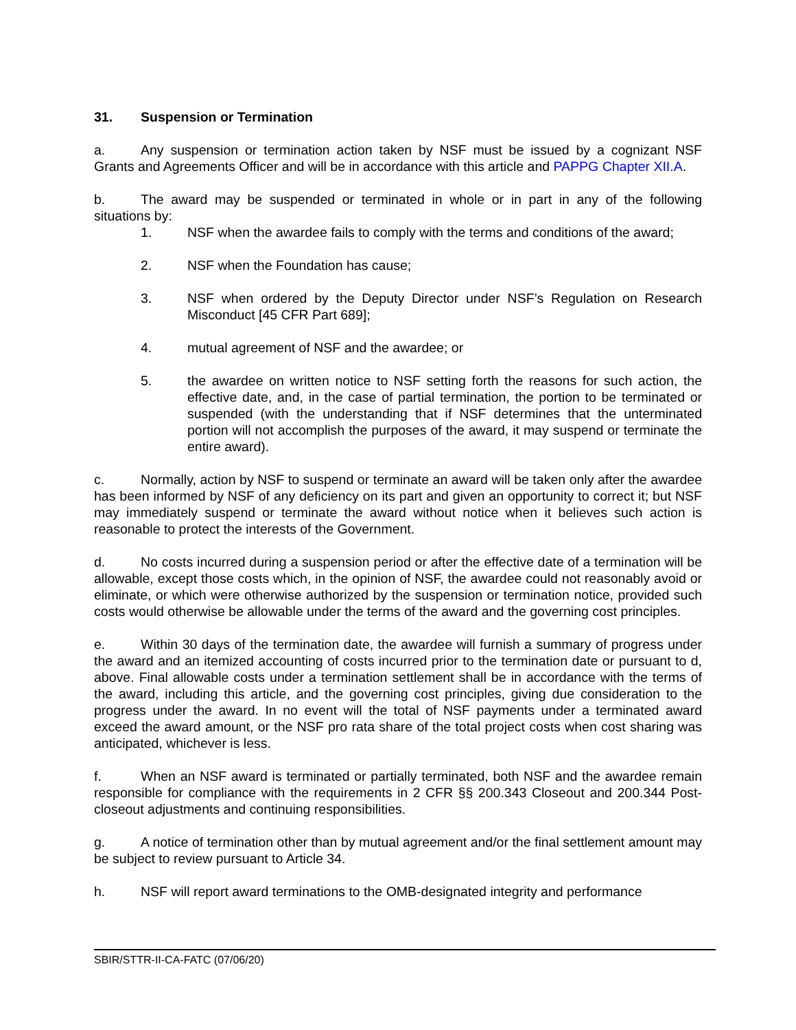31. Suspension or Termination
a. Any suspension or termination action taken by NSF must be issued by a cognizant NSF Grants and Agreements Officer and will be in accordance with this article and PAPPG Chapter XII.A.
b. The award may be suspended or terminated in whole or in part in any of the following situations by:
1. NSF when the awardee fails to comply with the terms and conditions of the award;
2. NSF when the Foundation has cause;
3. NSF when ordered by the Deputy Director under NSF’s Regulation on Research Misconduct [45 CFR Part 689];
4. mutual agreement of NSF and the awardee; or
5. the awardee on written notice to NSF setting forth the reasons for such action, the effective date, and, in the case of partial termination, the portion to be terminated or suspended (with the understanding that if NSF determines that the unterminated portion will not accomplish the purposes of the award, it may suspend or terminate the entire award).
c. Normally, action by NSF to suspend or terminate an award will be taken only after the awardee has been informed by NSF of any deficiency on its part and given an opportunity to correct it; but NSF may immediately suspend or terminate the award without notice when it believes such action is reasonable to protect the interests of the Government.
d. No costs incurred during a suspension period or after the effective date of a termination will be allowable, except those costs which, in the opinion of NSF, the awardee could not reasonably avoid or eliminate, or which were otherwise authorized by the suspension or termination notice, provided such costs would otherwise be allowable under the terms of the award and the governing cost principles.
e. Within 30 days of the termination date, the awardee will furnish a summary of progress under the award and an itemized accounting of costs incurred prior to the termination date or pursuant to d, above. Final allowable costs under a termination settlement shall be in accordance with the terms of the award, including this article, and the governing cost principles, giving due consideration to the progress under the award. In no event will the total of NSF payments under a terminated award exceed the award amount, or the NSF pro rata share of the total project costs when cost sharing was anticipated, whichever is less.
f. When an NSF award is terminated or partially terminated, both NSF and the awardee remain responsible for compliance with the requirements in 2 CFR §§ 200.343 Closeout and 200.344 Post-closeout adjustments and continuing responsibilities.
g. A notice of termination other than by mutual agreement and/or the final settlement amount may be subject to review pursuant to Article 34.
h. NSF will report award terminations to the OMB-designated integrity and performance
SBIR/STTR-II-CA-FATC (07/06/20)